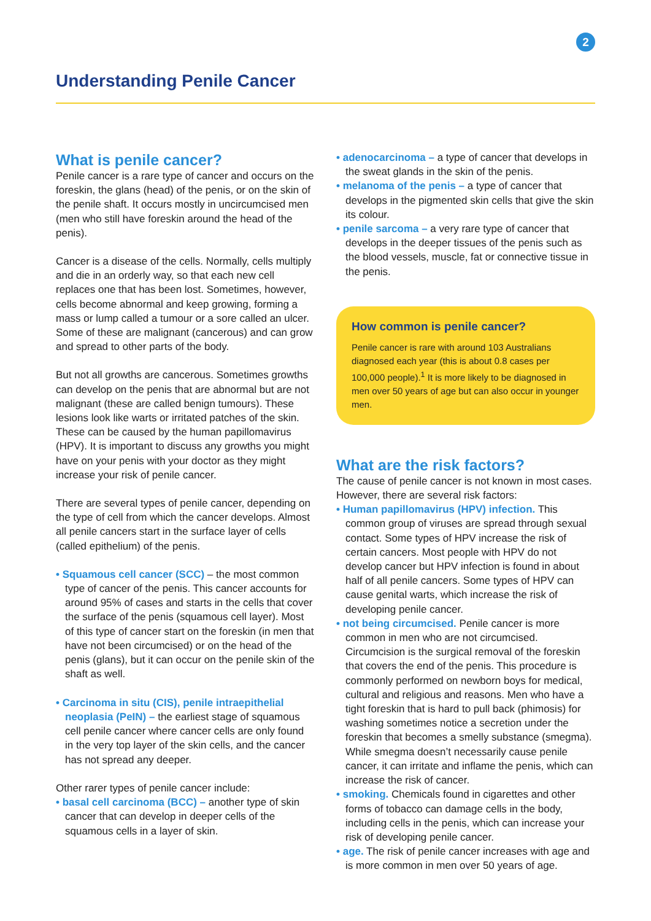2
Understanding Penile Cancer
What is penile cancer?
Penile cancer is a rare type of cancer and occurs on the foreskin, the glans (head) of the penis, or on the skin of the penile shaft. It occurs mostly in uncircumcised men (men who still have foreskin around the head of the penis).
Cancer is a disease of the cells. Normally, cells multiply and die in an orderly way, so that each new cell replaces one that has been lost. Sometimes, however, cells become abnormal and keep growing, forming a mass or lump called a tumour or a sore called an ulcer. Some of these are malignant (cancerous) and can grow and spread to other parts of the body.
But not all growths are cancerous. Sometimes growths can develop on the penis that are abnormal but are not malignant (these are called benign tumours). These lesions look like warts or irritated patches of the skin. These can be caused by the human papillomavirus (HPV). It is important to discuss any growths you might have on your penis with your doctor as they might increase your risk of penile cancer.
There are several types of penile cancer, depending on the type of cell from which the cancer develops. Almost all penile cancers start in the surface layer of cells (called epithelium) of the penis.
• Squamous cell cancer (SCC) – the most common type of cancer of the penis. This cancer accounts for around 95% of cases and starts in the cells that cover the surface of the penis (squamous cell layer). Most of this type of cancer start on the foreskin (in men that have not been circumcised) or on the head of the penis (glans), but it can occur on the penile skin of the shaft as well.
• Carcinoma in situ (CIS), penile intraepithelial neoplasia (PeIN) – the earliest stage of squamous cell penile cancer where cancer cells are only found in the very top layer of the skin cells, and the cancer has not spread any deeper.
Other rarer types of penile cancer include:
• basal cell carcinoma (BCC) – another type of skin cancer that can develop in deeper cells of the squamous cells in a layer of skin.
• adenocarcinoma – a type of cancer that develops in the sweat glands in the skin of the penis.
• melanoma of the penis – a type of cancer that develops in the pigmented skin cells that give the skin its colour.
• penile sarcoma – a very rare type of cancer that develops in the deeper tissues of the penis such as the blood vessels, muscle, fat or connective tissue in the penis.
How common is penile cancer?
Penile cancer is rare with around 103 Australians diagnosed each year (this is about 0.8 cases per 100,000 people).<sup>1</sup> It is more likely to be diagnosed in men over 50 years of age but can also occur in younger men.
What are the risk factors?
The cause of penile cancer is not known in most cases. However, there are several risk factors:
• Human papillomavirus (HPV) infection. This common group of viruses are spread through sexual contact. Some types of HPV increase the risk of certain cancers. Most people with HPV do not develop cancer but HPV infection is found in about half of all penile cancers. Some types of HPV can cause genital warts, which increase the risk of developing penile cancer.
• not being circumcised. Penile cancer is more common in men who are not circumcised. Circumcision is the surgical removal of the foreskin that covers the end of the penis. This procedure is commonly performed on newborn boys for medical, cultural and religious and reasons. Men who have a tight foreskin that is hard to pull back (phimosis) for washing sometimes notice a secretion under the foreskin that becomes a smelly substance (smegma). While smegma doesn’t necessarily cause penile cancer, it can irritate and inflame the penis, which can increase the risk of cancer.
• smoking. Chemicals found in cigarettes and other forms of tobacco can damage cells in the body, including cells in the penis, which can increase your risk of developing penile cancer.
• age. The risk of penile cancer increases with age and is more common in men over 50 years of age.